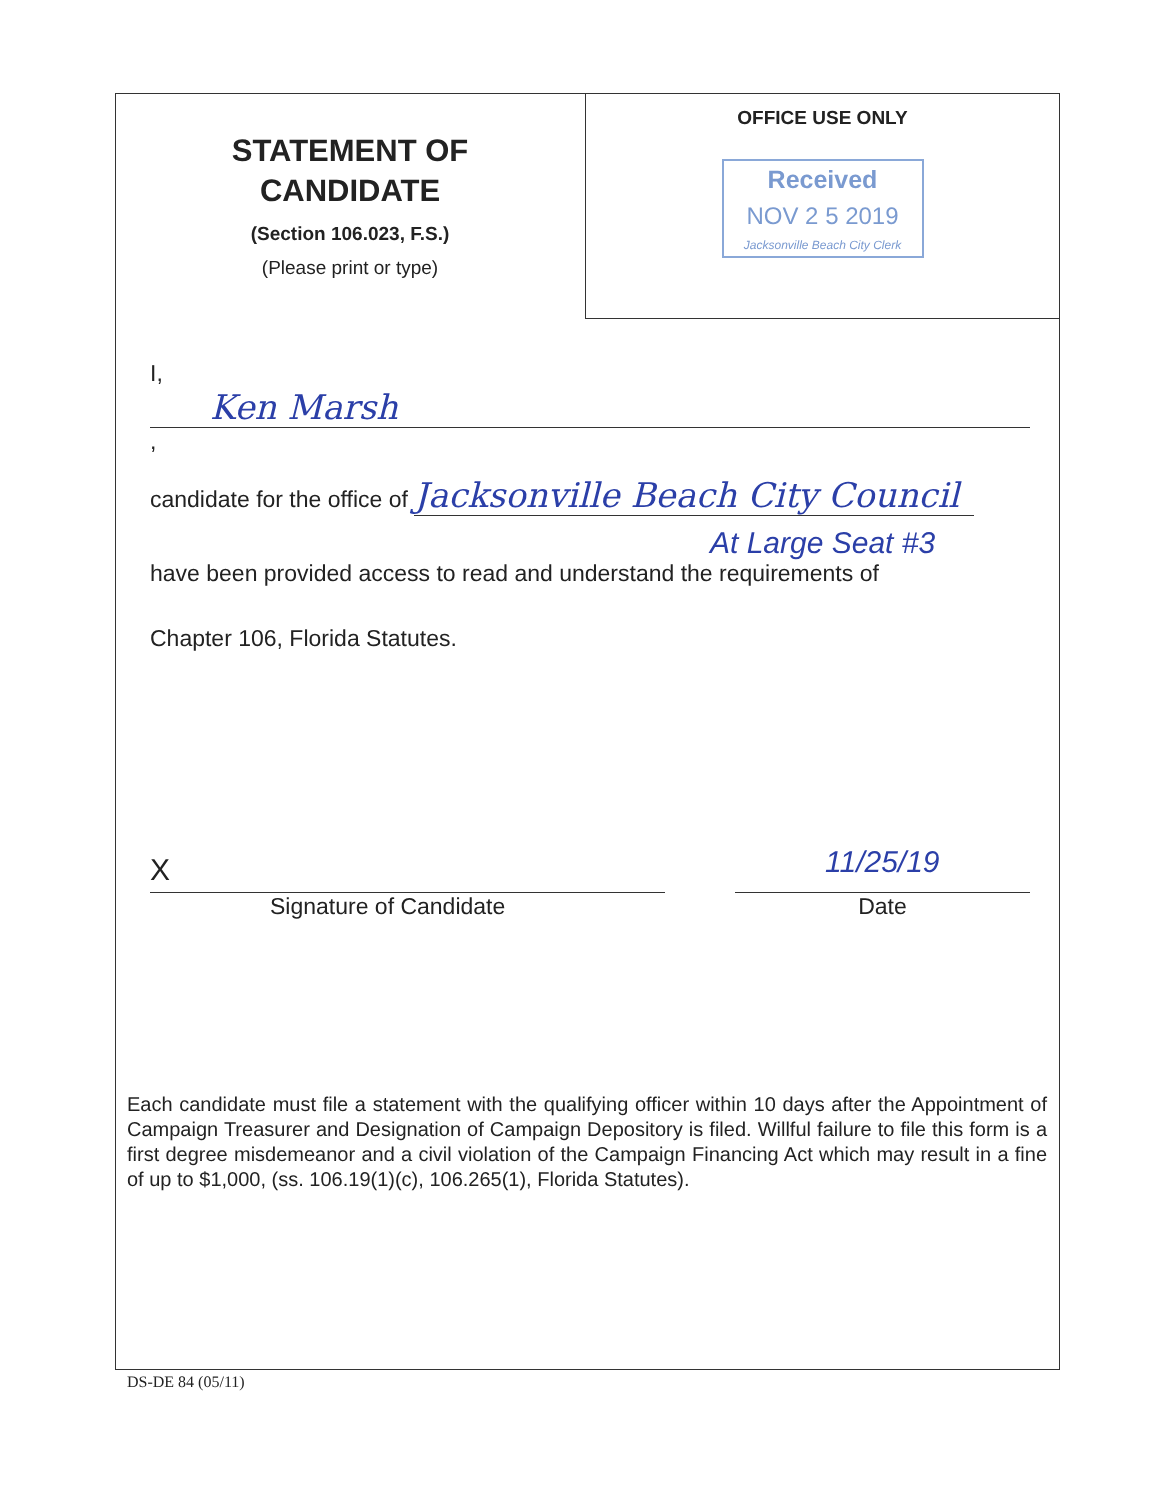STATEMENT OF
CANDIDATE
(Section 106.023, F.S.)
(Please print or type)
OFFICE USE ONLY
Received
NOV 2 5 2019
Jacksonville Beach City Clerk
I, Ken Marsh ,
candidate for the office of Jacksonville Beach City Council
At Large Seat #3
have been provided access to read and understand the requirements of
Chapter 106, Florida Statutes.
X
Signature of Candidate
11/25/19
Date
Each candidate must file a statement with the qualifying officer within 10 days after the Appointment of Campaign Treasurer and Designation of Campaign Depository is filed. Willful failure to file this form is a first degree misdemeanor and a civil violation of the Campaign Financing Act which may result in a fine of up to $1,000, (ss. 106.19(1)(c), 106.265(1), Florida Statutes).
DS-DE 84 (05/11)